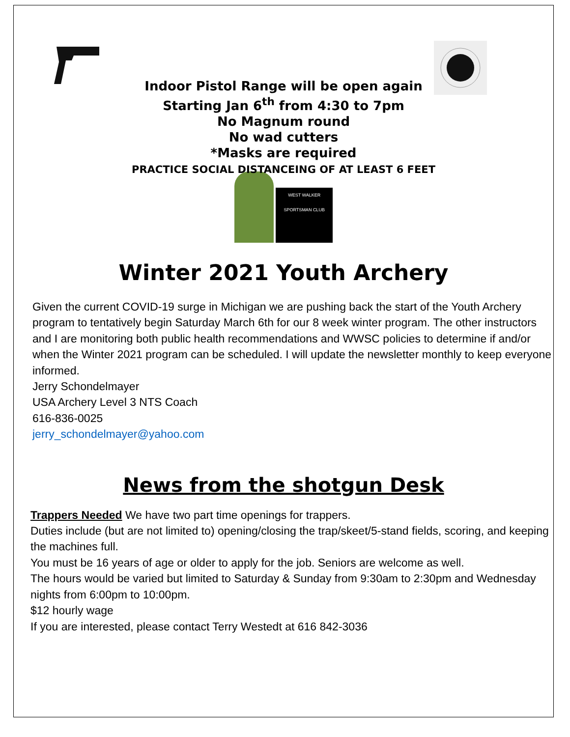Indoor Pistol Range will be open again
Starting Jan 6<sup>th</sup> from 4:30 to 7pm
No Magnum round
No wad cutters
*Masks are required
PRACTICE SOCIAL DISTANCEING OF AT LEAST 6 FEET
WEST WALKER
SPORTSMAN CLUB
Winter 2021 Youth Archery
Given the current COVID-19 surge in Michigan we are pushing back the start of the Youth Archery program to tentatively begin Saturday March 6th for our 8 week winter program. The other instructors and I are monitoring both public health recommendations and WWSC policies to determine if and/or when the Winter 2021 program can be scheduled. I will update the newsletter monthly to keep everyone informed.
Jerry Schondelmayer
USA Archery Level 3 NTS Coach
616-836-0025
jerry_schondelmayer@yahoo.com
News from the shotgun Desk
Trappers Needed We have two part time openings for trappers.
Duties include (but are not limited to) opening/closing the trap/skeet/5-stand fields, scoring, and keeping the machines full.
You must be 16 years of age or older to apply for the job. Seniors are welcome as well.
The hours would be varied but limited to Saturday & Sunday from 9:30am to 2:30pm and Wednesday nights from 6:00pm to 10:00pm.
$12 hourly wage
If you are interested, please contact Terry Westedt at 616 842-3036